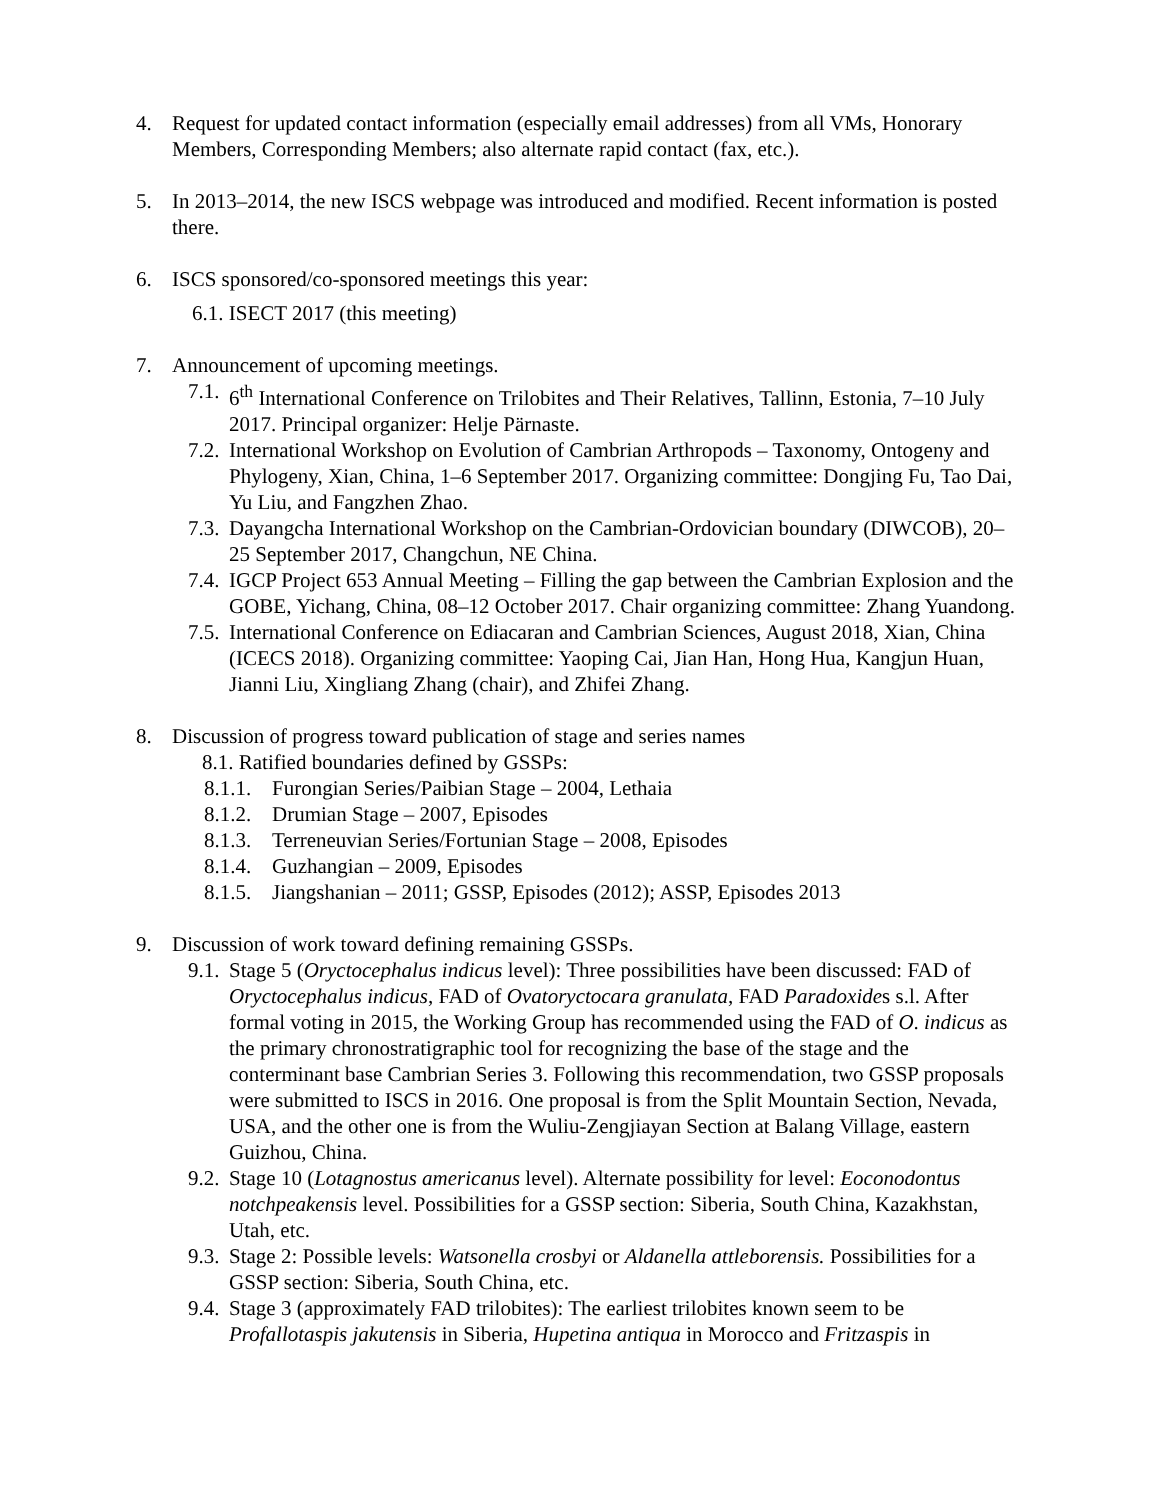4. Request for updated contact information (especially email addresses) from all VMs, Honorary Members, Corresponding Members; also alternate rapid contact (fax, etc.).
5. In 2013–2014, the new ISCS webpage was introduced and modified. Recent information is posted there.
6. ISCS sponsored/co-sponsored meetings this year:
6.1. ISECT 2017 (this meeting)
7. Announcement of upcoming meetings.
7.1.
6<sup>th</sup> International Conference on Trilobites and Their Relatives, Tallinn, Estonia, 7–10 July 2017. Principal organizer: Helje Pärnaste.
7.2.
International Workshop on Evolution of Cambrian Arthropods – Taxonomy, Ontogeny and Phylogeny, Xian, China, 1–6 September 2017. Organizing committee: Dongjing Fu, Tao Dai, Yu Liu, and Fangzhen Zhao.
7.3.
Dayangcha International Workshop on the Cambrian-Ordovician boundary (DIWCOB), 20–25 September 2017, Changchun, NE China.
7.4.
IGCP Project 653 Annual Meeting – Filling the gap between the Cambrian Explosion and the GOBE, Yichang, China, 08–12 October 2017. Chair organizing committee: Zhang Yuandong.
7.5.
International Conference on Ediacaran and Cambrian Sciences, August 2018, Xian, China (ICECS 2018). Organizing committee: Yaoping Cai, Jian Han, Hong Hua, Kangjun Huan, Jianni Liu, Xingliang Zhang (chair), and Zhifei Zhang.
8. Discussion of progress toward publication of stage and series names
8.1. Ratified boundaries defined by GSSPs:
8.1.1.
Furongian Series/Paibian Stage – 2004, Lethaia
8.1.2.
Drumian Stage – 2007, Episodes
8.1.3.
Terreneuvian Series/Fortunian Stage – 2008, Episodes
8.1.4.
Guzhangian – 2009, Episodes
8.1.5.
Jiangshanian – 2011; GSSP, Episodes (2012); ASSP, Episodes 2013
9. Discussion of work toward defining remaining GSSPs.
9.1.
Stage 5 (Oryctocephalus indicus level): Three possibilities have been discussed: FAD of Oryctocephalus indicus, FAD of Ovatoryctocara granulata, FAD Paradoxides s.l. After formal voting in 2015, the Working Group has recommended using the FAD of O. indicus as the primary chronostratigraphic tool for recognizing the base of the stage and the conterminant base Cambrian Series 3. Following this recommendation, two GSSP proposals were submitted to ISCS in 2016. One proposal is from the Split Mountain Section, Nevada, USA, and the other one is from the Wuliu-Zengjiayan Section at Balang Village, eastern Guizhou, China.
9.2.
Stage 10 (Lotagnostus americanus level). Alternate possibility for level: Eoconodontus notchpeakensis level. Possibilities for a GSSP section: Siberia, South China, Kazakhstan, Utah, etc.
9.3.
Stage 2: Possible levels: Watsonella crosbyi or Aldanella attleborensis. Possibilities for a GSSP section: Siberia, South China, etc.
9.4.
Stage 3 (approximately FAD trilobites): The earliest trilobites known seem to be Profallotaspis jakutensis in Siberia, Hupetina antiqua in Morocco and Fritzaspis in